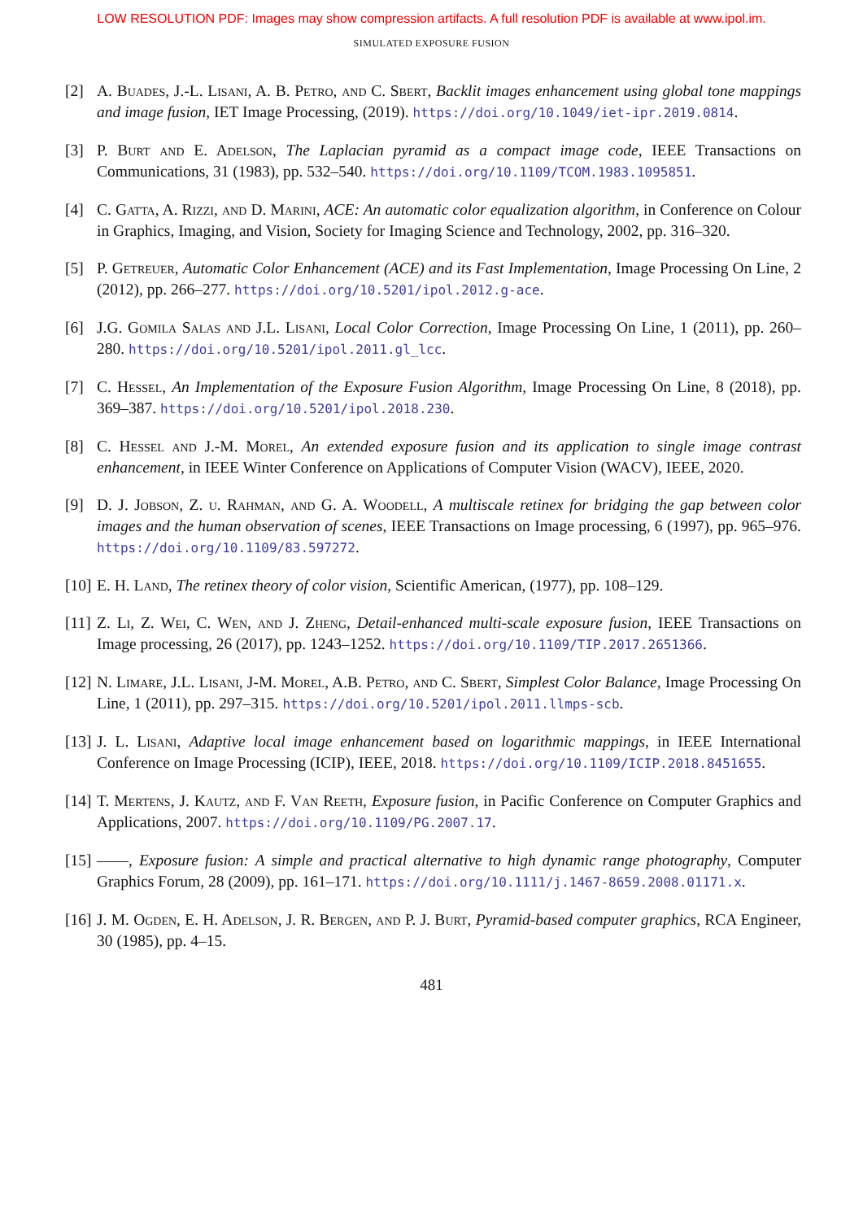LOW RESOLUTION PDF: Images may show compression artifacts. A full resolution PDF is available at www.ipol.im.
SIMULATED EXPOSURE FUSION
[2] A. Buades, J.-L. Lisani, A. B. Petro, and C. Sbert, Backlit images enhancement using global tone mappings and image fusion, IET Image Processing, (2019). https://doi.org/10.1049/iet-ipr.2019.0814.
[3] P. Burt and E. Adelson, The Laplacian pyramid as a compact image code, IEEE Transactions on Communications, 31 (1983), pp. 532–540. https://doi.org/10.1109/TCOM.1983.1095851.
[4] C. Gatta, A. Rizzi, and D. Marini, ACE: An automatic color equalization algorithm, in Conference on Colour in Graphics, Imaging, and Vision, Society for Imaging Science and Technology, 2002, pp. 316–320.
[5] P. Getreuer, Automatic Color Enhancement (ACE) and its Fast Implementation, Image Processing On Line, 2 (2012), pp. 266–277. https://doi.org/10.5201/ipol.2012.g-ace.
[6] J.G. Gomila Salas and J.L. Lisani, Local Color Correction, Image Processing On Line, 1 (2011), pp. 260–280. https://doi.org/10.5201/ipol.2011.gl_lcc.
[7] C. Hessel, An Implementation of the Exposure Fusion Algorithm, Image Processing On Line, 8 (2018), pp. 369–387. https://doi.org/10.5201/ipol.2018.230.
[8] C. Hessel and J.-M. Morel, An extended exposure fusion and its application to single image contrast enhancement, in IEEE Winter Conference on Applications of Computer Vision (WACV), IEEE, 2020.
[9] D. J. Jobson, Z. u. Rahman, and G. A. Woodell, A multiscale retinex for bridging the gap between color images and the human observation of scenes, IEEE Transactions on Image processing, 6 (1997), pp. 965–976. https://doi.org/10.1109/83.597272.
[10] E. H. Land, The retinex theory of color vision, Scientific American, (1977), pp. 108–129.
[11] Z. Li, Z. Wei, C. Wen, and J. Zheng, Detail-enhanced multi-scale exposure fusion, IEEE Transactions on Image processing, 26 (2017), pp. 1243–1252. https://doi.org/10.1109/TIP.2017.2651366.
[12] N. Limare, J.L. Lisani, J-M. Morel, A.B. Petro, and C. Sbert, Simplest Color Balance, Image Processing On Line, 1 (2011), pp. 297–315. https://doi.org/10.5201/ipol.2011.llmps-scb.
[13] J. L. Lisani, Adaptive local image enhancement based on logarithmic mappings, in IEEE International Conference on Image Processing (ICIP), IEEE, 2018. https://doi.org/10.1109/ICIP.2018.8451655.
[14] T. Mertens, J. Kautz, and F. Van Reeth, Exposure fusion, in Pacific Conference on Computer Graphics and Applications, 2007. https://doi.org/10.1109/PG.2007.17.
[15] ——, Exposure fusion: A simple and practical alternative to high dynamic range photography, Computer Graphics Forum, 28 (2009), pp. 161–171. https://doi.org/10.1111/j.1467-8659.2008.01171.x.
[16] J. M. Ogden, E. H. Adelson, J. R. Bergen, and P. J. Burt, Pyramid-based computer graphics, RCA Engineer, 30 (1985), pp. 4–15.
481